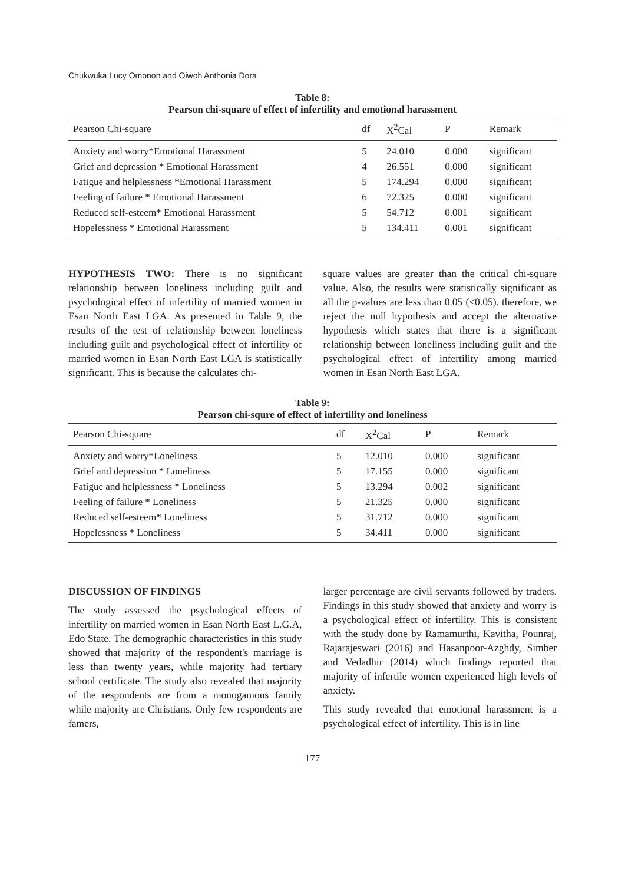Chukwuka Lucy Omonon and Oiwoh Anthonia Dora
Table 8:
Pearson chi-square of effect of infertility and emotional harassment
| Pearson Chi-square | df | X<sup>2</sup>Cal | P | Remark |
| --- | --- | --- | --- | --- |
| Anxiety and worry*Emotional Harassment | 5 | 24.010 | 0.000 | significant |
| Grief and depression * Emotional Harassment | 4 | 26.551 | 0.000 | significant |
| Fatigue and helplessness *Emotional Harassment | 5 | 174.294 | 0.000 | significant |
| Feeling of failure * Emotional Harassment | 6 | 72.325 | 0.000 | significant |
| Reduced self-esteem* Emotional Harassment | 5 | 54.712 | 0.001 | significant |
| Hopelessness * Emotional Harassment | 5 | 134.411 | 0.001 | significant |
HYPOTHESIS TWO: There is no significant relationship between loneliness including guilt and psychological effect of infertility of married women in Esan North East LGA. As presented in Table 9, the results of the test of relationship between loneliness including guilt and psychological effect of infertility of married women in Esan North East LGA is statistically significant. This is because the calculates chi-
square values are greater than the critical chi-square value. Also, the results were statistically significant as all the p-values are less than 0.05 (<0.05). therefore, we reject the null hypothesis and accept the alternative hypothesis which states that there is a significant relationship between loneliness including guilt and the psychological effect of infertility among married women in Esan North East LGA.
Table 9:
Pearson chi-squre of effect of infertility and loneliness
| Pearson Chi-square | df | X<sup>2</sup>Cal | P | Remark |
| --- | --- | --- | --- | --- |
| Anxiety and worry*Loneliness | 5 | 12.010 | 0.000 | significant |
| Grief and depression * Loneliness | 5 | 17.155 | 0.000 | significant |
| Fatigue and helplessness * Loneliness | 5 | 13.294 | 0.002 | significant |
| Feeling of failure * Loneliness | 5 | 21.325 | 0.000 | significant |
| Reduced self-esteem* Loneliness | 5 | 31.712 | 0.000 | significant |
| Hopelessness * Loneliness | 5 | 34.411 | 0.000 | significant |
DISCUSSION OF FINDINGS
The study assessed the psychological effects of infertility on married women in Esan North East L.G.A, Edo State. The demographic characteristics in this study showed that majority of the respondent's marriage is less than twenty years, while majority had tertiary school certificate. The study also revealed that majority of the respondents are from a monogamous family while majority are Christians. Only few respondents are famers,
larger percentage are civil servants followed by traders. Findings in this study showed that anxiety and worry is a psychological effect of infertility. This is consistent with the study done by Ramamurthi, Kavitha, Pounraj, Rajarajeswari (2016) and Hasanpoor-Azghdy, Simber and Vedadhir (2014) which findings reported that majority of infertile women experienced high levels of anxiety.
This study revealed that emotional harassment is a psychological effect of infertility. This is in line
177